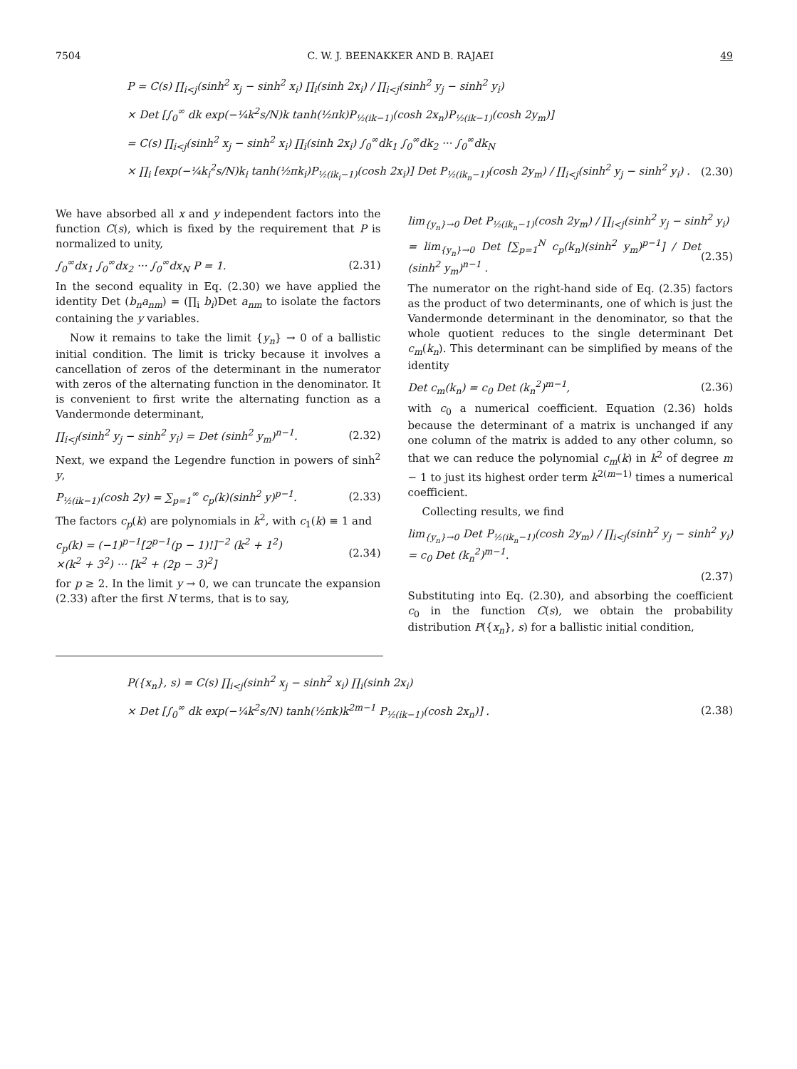7504 C. W. J. BEENAKKER AND B. RAJAEI 49
P = C(s) ∏<sub>i<j</sub>(sinh<sup>2</sup> x<sub>j</sub> − sinh<sup>2</sup> x<sub>i</sub>) ∏<sub>i</sub>(sinh 2x<sub>i</sub>) / ∏<sub>i<j</sub>(sinh<sup>2</sup> y<sub>j</sub> − sinh<sup>2</sup> y<sub>i</sub>)
× Det [∫<sub>0</sub><sup>∞</sup> dk exp(−¼k<sup>2</sup>s/N)k tanh(½πk)P<sub>½(ik−1)</sub>(cosh 2x<sub>n</sub>)P<sub>½(ik−1)</sub>(cosh 2y<sub>m</sub>)]
= C(s) ∏<sub>i<j</sub>(sinh<sup>2</sup> x<sub>j</sub> − sinh<sup>2</sup> x<sub>i</sub>) ∏<sub>i</sub>(sinh 2x<sub>i</sub>) ∫<sub>0</sub><sup>∞</sup>dk<sub>1</sub> ∫<sub>0</sub><sup>∞</sup>dk<sub>2</sub> ··· ∫<sub>0</sub><sup>∞</sup>dk<sub>N</sub>
× ∏<sub>i</sub> [exp(−¼k<sub>i</sub><sup>2</sup>s/N)k<sub>i</sub> tanh(½πk<sub>i</sub>)P<sub>½(ik<sub>i</sub>−1)</sub>(cosh 2x<sub>i</sub>)] Det P<sub>½(ik<sub>n</sub>−1)</sub>(cosh 2y<sub>m</sub>) / ∏<sub>i<j</sub>(sinh<sup>2</sup> y<sub>j</sub> − sinh<sup>2</sup> y<sub>i</sub>) . (2.30)
We have absorbed all x and y independent factors into the function C(s), which is fixed by the requirement that P is normalized to unity,
∫<sub>0</sub><sup>∞</sup>dx<sub>1</sub> ∫<sub>0</sub><sup>∞</sup>dx<sub>2</sub> ··· ∫<sub>0</sub><sup>∞</sup>dx<sub>N</sub> P = 1. (2.31)
In the second equality in Eq. (2.30) we have applied the identity Det (b<sub>n</sub>a<sub>nm</sub>) = (∏<sub>i</sub> b<sub>i</sub>)Det a<sub>nm</sub> to isolate the factors containing the y variables.
Now it remains to take the limit {y<sub>n</sub>} → 0 of a ballistic initial condition. The limit is tricky because it involves a cancellation of zeros of the determinant in the numerator with zeros of the alternating function in the denominator. It is convenient to first write the alternating function as a Vandermonde determinant,
∏<sub>i<j</sub>(sinh<sup>2</sup> y<sub>j</sub> − sinh<sup>2</sup> y<sub>i</sub>) = Det (sinh<sup>2</sup> y<sub>m</sub>)<sup>n−1</sup>. (2.32)
Next, we expand the Legendre function in powers of sinh<sup>2</sup> y,
P<sub>½(ik−1)</sub>(cosh 2y) = ∑<sub>p=1</sub><sup>∞</sup> c<sub>p</sub>(k)(sinh<sup>2</sup> y)<sup>p−1</sup>. (2.33)
The factors c<sub>p</sub>(k) are polynomials in k<sup>2</sup>, with c<sub>1</sub>(k) ≡ 1 and
c<sub>p</sub>(k) = (−1)<sup>p−1</sup>[2<sup>p−1</sup>(p − 1)!]<sup>−2</sup> (k<sup>2</sup> + 1<sup>2</sup>)
×(k<sup>2</sup> + 3<sup>2</sup>) ··· [k<sup>2</sup> + (2p − 3)<sup>2</sup>] (2.34)
for p ≥ 2. In the limit y → 0, we can truncate the expansion (2.33) after the first N terms, that is to say,
lim<sub>{y<sub>n</sub>}→0</sub> Det P<sub>½(ik<sub>n</sub>−1)</sub>(cosh 2y<sub>m</sub>) / ∏<sub>i<j</sub>(sinh<sup>2</sup> y<sub>j</sub> − sinh<sup>2</sup> y<sub>i</sub>)
= lim<sub>{y<sub>n</sub>}→0</sub> Det [∑<sub>p=1</sub><sup>N</sup> c<sub>p</sub>(k<sub>n</sub>)(sinh<sup>2</sup> y<sub>m</sub>)<sup>p−1</sup>] / Det (sinh<sup>2</sup> y<sub>m</sub>)<sup>n−1</sup> . (2.35)
The numerator on the right-hand side of Eq. (2.35) factors as the product of two determinants, one of which is just the Vandermonde determinant in the denominator, so that the whole quotient reduces to the single determinant Det c<sub>m</sub>(k<sub>n</sub>). This determinant can be simplified by means of the identity
Det c<sub>m</sub>(k<sub>n</sub>) = c<sub>0</sub> Det (k<sub>n</sub><sup>2</sup>)<sup>m−1</sup>, (2.36)
with c<sub>0</sub> a numerical coefficient. Equation (2.36) holds because the determinant of a matrix is unchanged if any one column of the matrix is added to any other column, so that we can reduce the polynomial c<sub>m</sub>(k) in k<sup>2</sup> of degree m − 1 to just its highest order term k<sup>2(m−1)</sup> times a numerical coefficient.
Collecting results, we find
lim<sub>{y<sub>n</sub>}→0</sub> Det P<sub>½(ik<sub>n</sub>−1)</sub>(cosh 2y<sub>m</sub>) / ∏<sub>i<j</sub>(sinh<sup>2</sup> y<sub>j</sub> − sinh<sup>2</sup> y<sub>i</sub>) = c<sub>0</sub> Det (k<sub>n</sub><sup>2</sup>)<sup>m−1</sup>.
(2.37)
Substituting into Eq. (2.30), and absorbing the coefficient c<sub>0</sub> in the function C(s), we obtain the probability distribution P({x<sub>n</sub>}, s) for a ballistic initial condition,
P({x<sub>n</sub>}, s) = C(s) ∏<sub>i<j</sub>(sinh<sup>2</sup> x<sub>j</sub> − sinh<sup>2</sup> x<sub>i</sub>) ∏<sub>i</sub>(sinh 2x<sub>i</sub>)
× Det [∫<sub>0</sub><sup>∞</sup> dk exp(−¼k<sup>2</sup>s/N) tanh(½πk)k<sup>2m−1</sup> P<sub>½(ik−1)</sub>(cosh 2x<sub>n</sub>)] . (2.38)